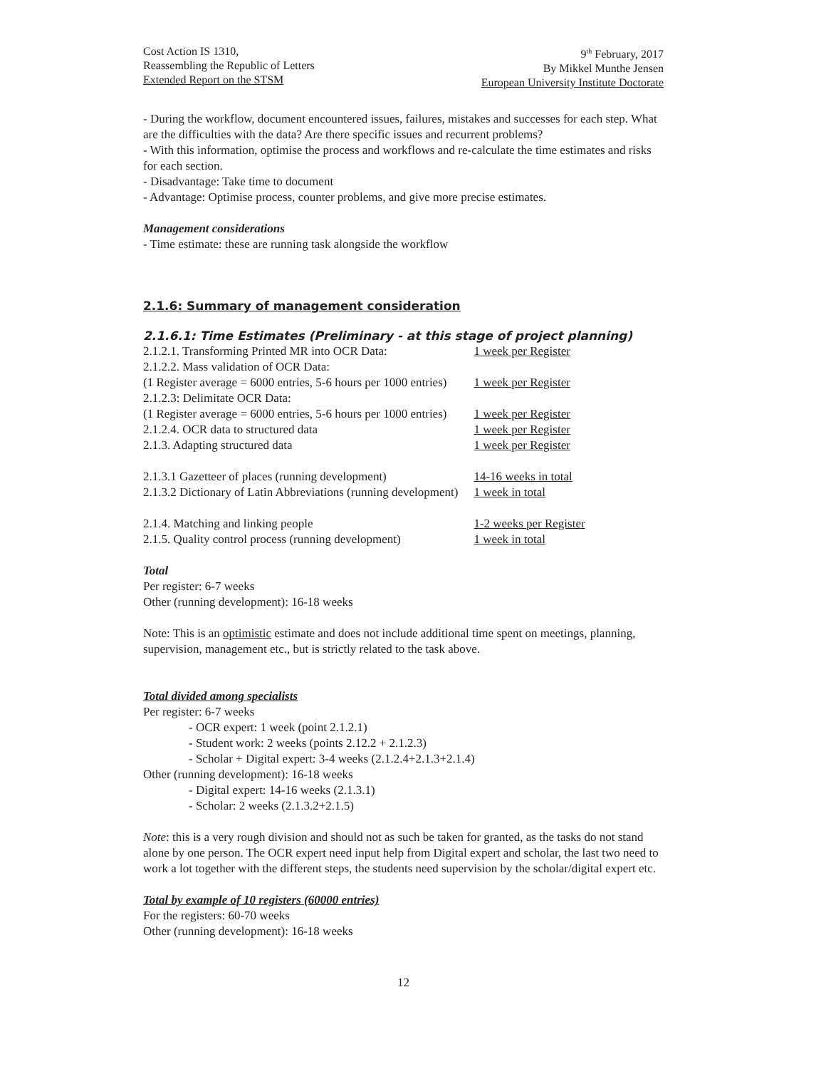Cost Action IS 1310,
Reassembling the Republic of Letters
Extended Report on the STSM
9<sup>th</sup> February, 2017
By Mikkel Munthe Jensen
European University Institute Doctorate
- During the workflow, document encountered issues, failures, mistakes and successes for each step. What are the difficulties with the data? Are there specific issues and recurrent problems?
- With this information, optimise the process and workflows and re-calculate the time estimates and risks for each section.
- Disadvantage: Take time to document
- Advantage: Optimise process, counter problems, and give more precise estimates.
Management considerations
- Time estimate: these are running task alongside the workflow
2.1.6: Summary of management consideration
2.1.6.1: Time Estimates (Preliminary - at this stage of project planning)
| 2.1.2.1. Transforming Printed MR into OCR Data: | 1 week per Register |
| 2.1.2.2. Mass validation of OCR Data: | |
| (1 Register average = 6000 entries, 5-6 hours per 1000 entries) | 1 week per Register |
| 2.1.2.3: Delimitate OCR Data: | |
| (1 Register average = 6000 entries, 5-6 hours per 1000 entries) | 1 week per Register |
| 2.1.2.4. OCR data to structured data | 1 week per Register |
| 2.1.3. Adapting structured data | 1 week per Register |
| 2.1.3.1 Gazetteer of places (running development) | 14-16 weeks in total |
| 2.1.3.2 Dictionary of Latin Abbreviations (running development) | 1 week in total |
| 2.1.4. Matching and linking people | 1-2 weeks per Register |
| 2.1.5. Quality control process (running development) | 1 week in total |
Total
Per register: 6-7 weeks
Other (running development): 16-18 weeks
Note: This is an optimistic estimate and does not include additional time spent on meetings, planning, supervision, management etc., but is strictly related to the task above.
Total divided among specialists
Per register: 6-7 weeks
- OCR expert: 1 week (point 2.1.2.1)
- Student work: 2 weeks (points 2.12.2 + 2.1.2.3)
- Scholar + Digital expert: 3-4 weeks (2.1.2.4+2.1.3+2.1.4)
Other (running development): 16-18 weeks
- Digital expert: 14-16 weeks (2.1.3.1)
- Scholar: 2 weeks (2.1.3.2+2.1.5)
Note: this is a very rough division and should not as such be taken for granted, as the tasks do not stand alone by one person. The OCR expert need input help from Digital expert and scholar, the last two need to work a lot together with the different steps, the students need supervision by the scholar/digital expert etc.
Total by example of 10 registers (60000 entries)
For the registers: 60-70 weeks
Other (running development): 16-18 weeks
12